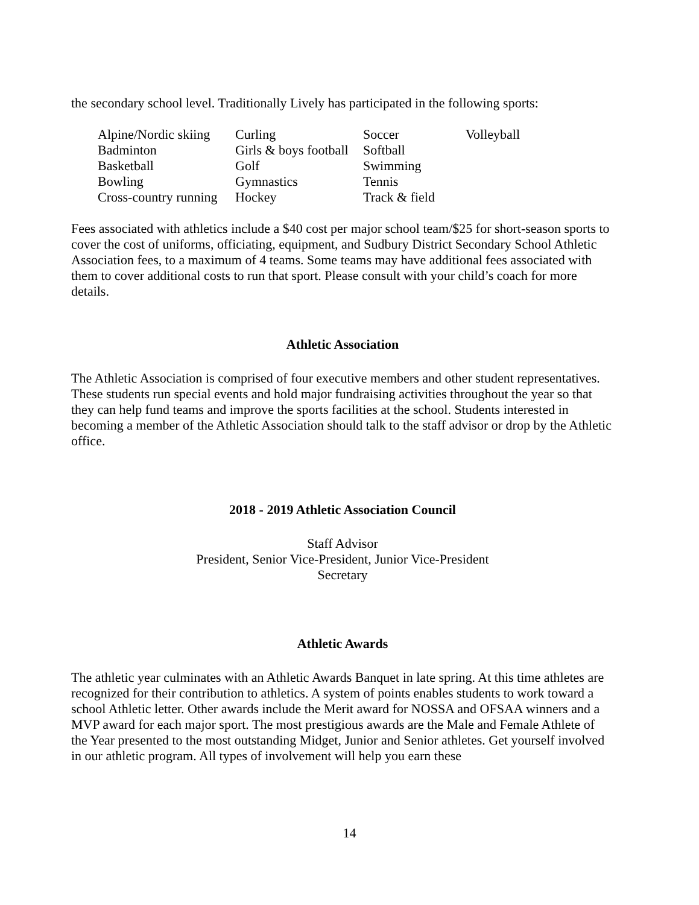the secondary school level. Traditionally Lively has participated in the following sports:
| Alpine/Nordic skiing | Curling | Soccer | Volleyball |
| Badminton | Girls & boys football | Softball | |
| Basketball | Golf | Swimming | |
| Bowling | Gymnastics | Tennis | |
| Cross-country running | Hockey | Track & field | |
Fees associated with athletics include a $40 cost per major school team/$25 for short-season sports to cover the cost of uniforms, officiating, equipment, and Sudbury District Secondary School Athletic Association fees, to a maximum of 4 teams. Some teams may have additional fees associated with them to cover additional costs to run that sport. Please consult with your child’s coach for more details.
Athletic Association
The Athletic Association is comprised of four executive members and other student representatives. These students run special events and hold major fundraising activities throughout the year so that they can help fund teams and improve the sports facilities at the school. Students interested in becoming a member of the Athletic Association should talk to the staff advisor or drop by the Athletic office.
2018 - 2019 Athletic Association Council
Staff Advisor
President, Senior Vice-President, Junior Vice-President
Secretary
Athletic Awards
The athletic year culminates with an Athletic Awards Banquet in late spring. At this time athletes are recognized for their contribution to athletics. A system of points enables students to work toward a school Athletic letter. Other awards include the Merit award for NOSSA and OFSAA winners and a MVP award for each major sport. The most prestigious awards are the Male and Female Athlete of the Year presented to the most outstanding Midget, Junior and Senior athletes. Get yourself involved in our athletic program. All types of involvement will help you earn these
14